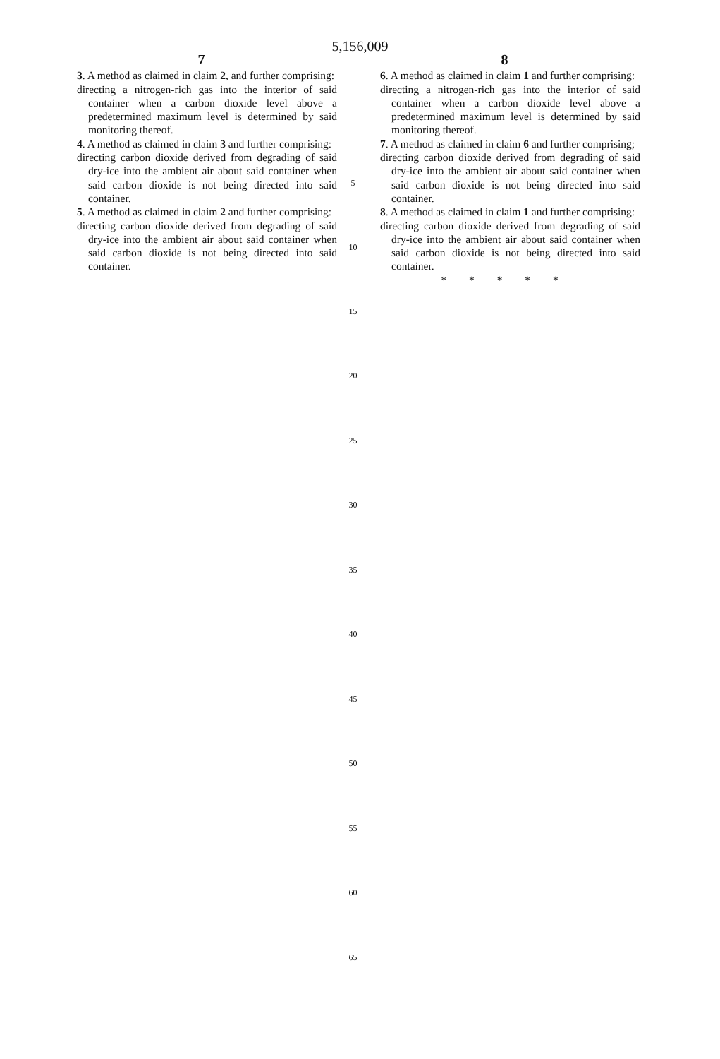5,156,009
7
3. A method as claimed in claim 2, and further comprising:
directing a nitrogen-rich gas into the interior of said container when a carbon dioxide level above a predetermined maximum level is determined by said monitoring thereof.
4. A method as claimed in claim 3 and further comprising:
directing carbon dioxide derived from degrading of said dry-ice into the ambient air about said container when said carbon dioxide is not being directed into said container.
5. A method as claimed in claim 2 and further comprising:
directing carbon dioxide derived from degrading of said dry-ice into the ambient air about said container when said carbon dioxide is not being directed into said container.
5
10
15
20
25
30
35
40
45
50
55
60
65
8
6. A method as claimed in claim 1 and further comprising:
directing a nitrogen-rich gas into the interior of said container when a carbon dioxide level above a predetermined maximum level is determined by said monitoring thereof.
7. A method as claimed in claim 6 and further comprising;
directing carbon dioxide derived from degrading of said dry-ice into the ambient air about said container when said carbon dioxide is not being directed into said container.
8. A method as claimed in claim 1 and further comprising:
directing carbon dioxide derived from degrading of said dry-ice into the ambient air about said container when said carbon dioxide is not being directed into said container.
* * * * *